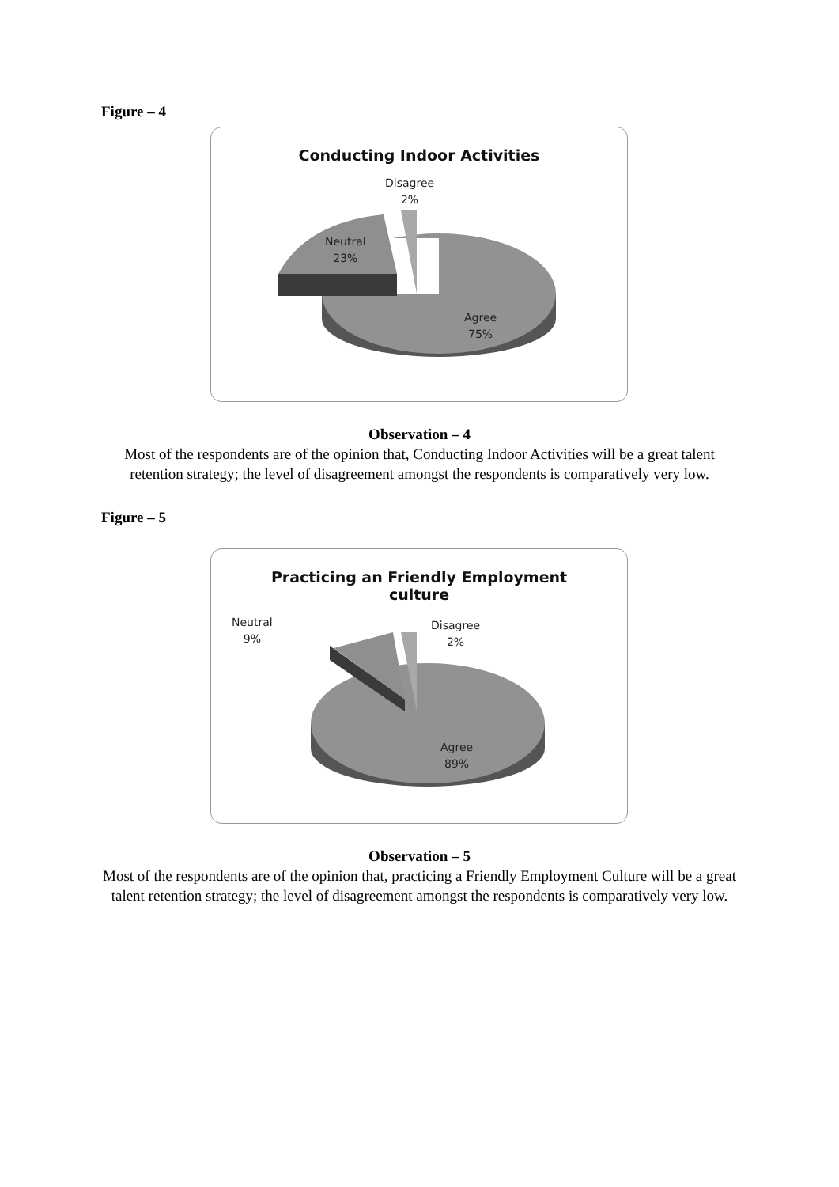Figure – 4
Conducting Indoor Activities
Disagree
2%
Neutral
23%
Agree
75%
Observation – 4
Most of the respondents are of the opinion that, Conducting Indoor Activities will be a great talent retention strategy; the level of disagreement amongst the respondents is comparatively very low.
Figure – 5
Practicing an Friendly Employment
culture
Neutral
9%
Disagree
2%
Agree
89%
Observation – 5
Most of the respondents are of the opinion that, practicing a Friendly Employment Culture will be a great talent retention strategy; the level of disagreement amongst the respondents is comparatively very low.